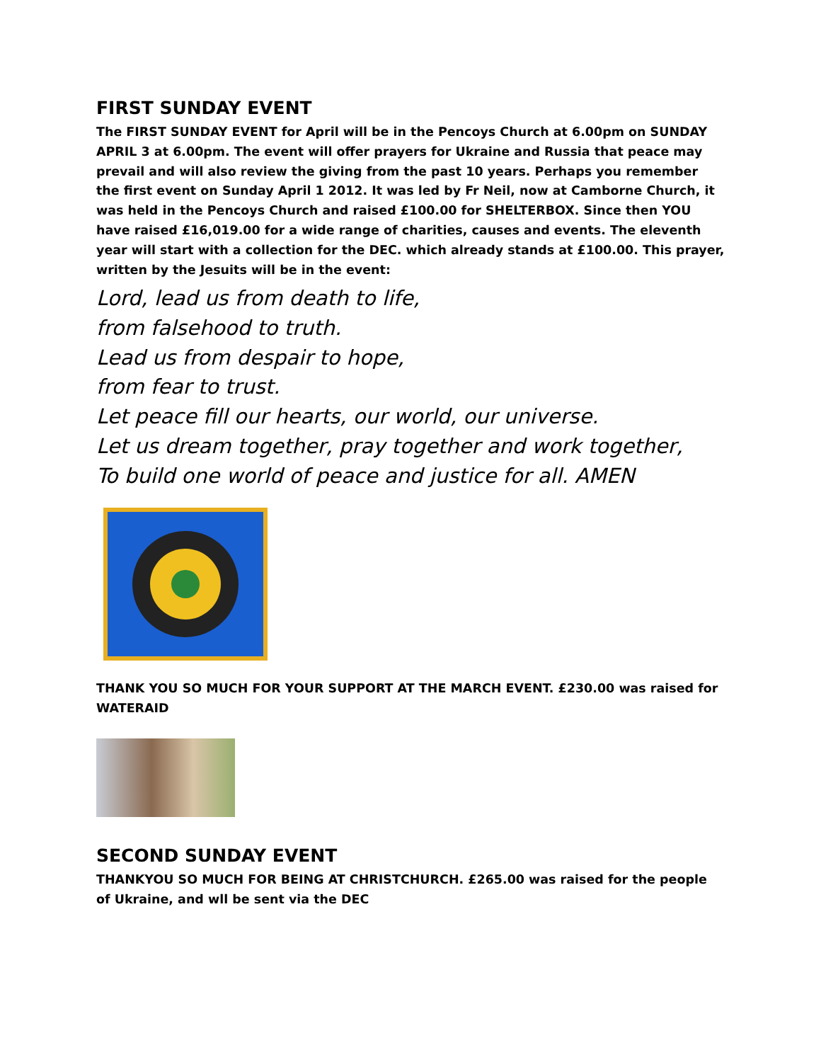FIRST SUNDAY EVENT
The FIRST SUNDAY EVENT for April will be in the Pencoys Church at 6.00pm on SUNDAY APRIL 3 at 6.00pm. The event will offer prayers for Ukraine and Russia that peace may prevail and will also review the giving from the past 10 years. Perhaps you remember the first event on Sunday April 1 2012. It was led by Fr Neil, now at Camborne Church, it was held in the Pencoys Church and raised £100.00 for SHELTERBOX. Since then YOU have raised £16,019.00 for a wide range of charities, causes and events. The eleventh year will start with a collection for the DEC. which already stands at £100.00. This prayer, written by the Jesuits will be in the event:
Lord, lead us from death to life,
from falsehood to truth.
Lead us from despair to hope,
from fear to trust.
Let peace fill our hearts, our world, our universe.
Let us dream together, pray together and work together,
To build one world of peace and justice for all. AMEN
THANK YOU SO MUCH FOR YOUR SUPPORT AT THE MARCH EVENT. £230.00 was raised for WATERAID
SECOND SUNDAY EVENT
THANKYOU SO MUCH FOR BEING AT CHRISTCHURCH. £265.00 was raised for the people of Ukraine, and wll be sent via the DEC